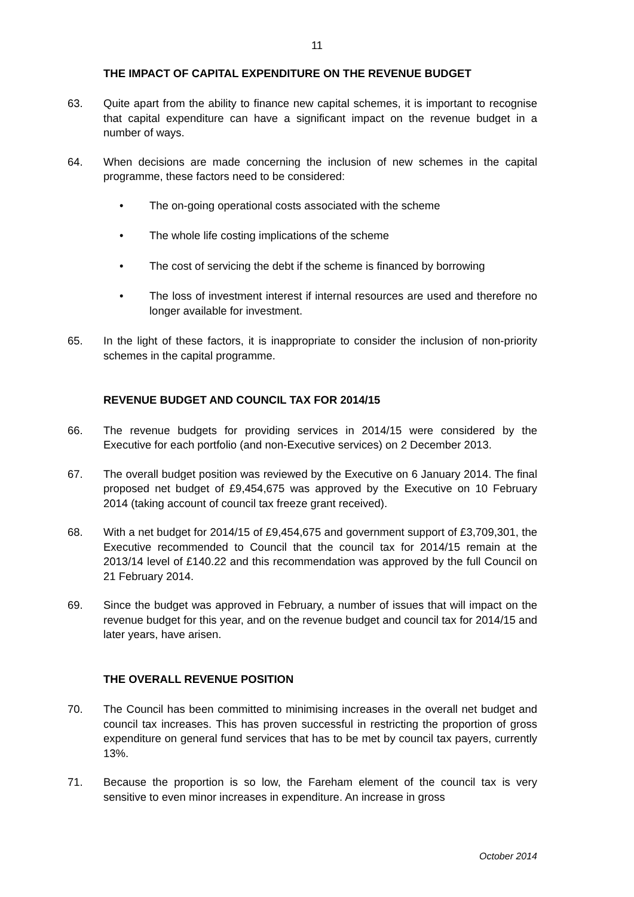11
THE IMPACT OF CAPITAL EXPENDITURE ON THE REVENUE BUDGET
63. Quite apart from the ability to finance new capital schemes, it is important to recognise that capital expenditure can have a significant impact on the revenue budget in a number of ways.
64. When decisions are made concerning the inclusion of new schemes in the capital programme, these factors need to be considered:
• The on-going operational costs associated with the scheme
• The whole life costing implications of the scheme
• The cost of servicing the debt if the scheme is financed by borrowing
• The loss of investment interest if internal resources are used and therefore no longer available for investment.
65. In the light of these factors, it is inappropriate to consider the inclusion of non-priority schemes in the capital programme.
REVENUE BUDGET AND COUNCIL TAX FOR 2014/15
66. The revenue budgets for providing services in 2014/15 were considered by the Executive for each portfolio (and non-Executive services) on 2 December 2013.
67. The overall budget position was reviewed by the Executive on 6 January 2014. The final proposed net budget of £9,454,675 was approved by the Executive on 10 February 2014 (taking account of council tax freeze grant received).
68. With a net budget for 2014/15 of £9,454,675 and government support of £3,709,301, the Executive recommended to Council that the council tax for 2014/15 remain at the 2013/14 level of £140.22 and this recommendation was approved by the full Council on 21 February 2014.
69. Since the budget was approved in February, a number of issues that will impact on the revenue budget for this year, and on the revenue budget and council tax for 2014/15 and later years, have arisen.
THE OVERALL REVENUE POSITION
70. The Council has been committed to minimising increases in the overall net budget and council tax increases. This has proven successful in restricting the proportion of gross expenditure on general fund services that has to be met by council tax payers, currently 13%.
71. Because the proportion is so low, the Fareham element of the council tax is very sensitive to even minor increases in expenditure. An increase in gross
October 2014